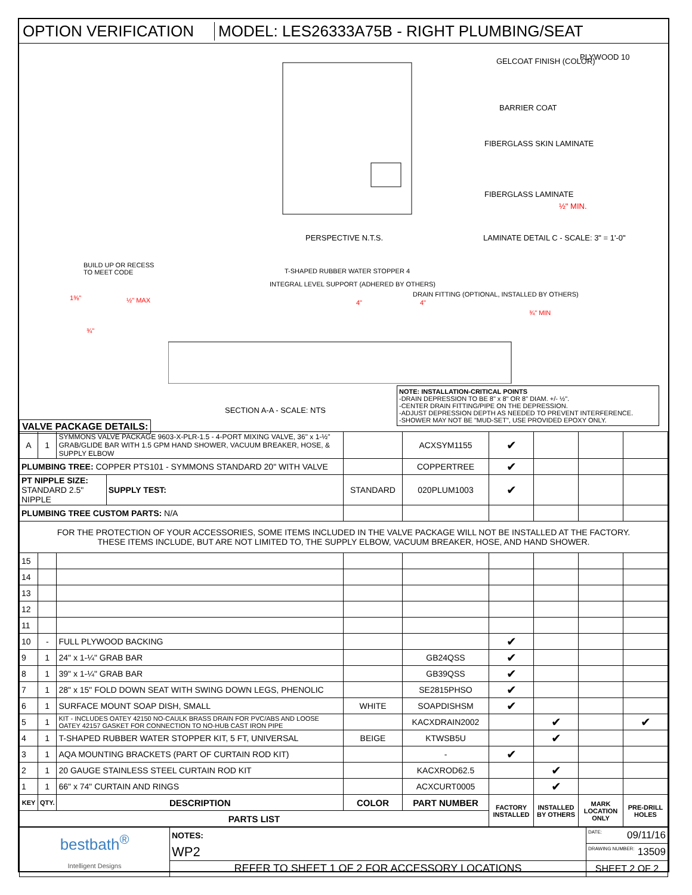OPTION VERIFICATION
MODEL: LES26333A75B - RIGHT PLUMBING/SEAT
GELCOAT FINISH (COLOR) PLYWOOD 10
BARRIER COAT
FIBERGLASS SKIN LAMINATE
FIBERGLASS LAMINATE
½" MIN.
PERSPECTIVE N.T.S. LAMINATE DETAIL C - SCALE: 3" = 1'-0"
BUILD UP OR RECESS
TO MEET CODE T-SHAPED RUBBER WATER STOPPER 4
INTEGRAL LEVEL SUPPORT (ADHERED BY OTHERS)
DRAIN FITTING (OPTIONAL, INSTALLED BY OTHERS)
½" MAX 1⅜"
4" 4"
¾" MIN
¾"
SECTION A-A - SCALE: NTS
NOTE: INSTALLATION-CRITICAL POINTS
-DRAIN DEPRESSION TO BE 8" x 8" OR 8" DIAM. +/- ½".
-CENTER DRAIN FITTING/PIPE ON THE DEPRESSION.
-ADJUST DEPRESSION DEPTH AS NEEDED TO PREVENT INTERFERENCE.
-SHOWER MAY NOT BE "MUD-SET", USE PROVIDED EPOXY ONLY.
VALVE PACKAGE DETAILS:
| A | 1 | SYMMONS VALVE PACKAGE 9603-X-PLR-1.5 - 4-PORT MIXING VALVE, 36" x 1-½" GRAB/GLIDE BAR WITH 1.5 GPM HAND SHOWER, VACUUM BREAKER, HOSE, & SUPPLY ELBOW | | | ACXSYM1155 | ✔ | | | |
| PLUMBING TREE: COPPER PTS101 - SYMMONS STANDARD 20" WITH VALVE | | | | | COPPERTREE | ✔ | | | |
| PT NIPPLE SIZE: STANDARD 2.5" NIPPLE | | | SUPPLY TEST: | STANDARD | 020PLUM1003 | ✔ | | | |
| PLUMBING TREE CUSTOM PARTS: N/A | | | | | | | | | |
| FOR THE PROTECTION OF YOUR ACCESSORIES, SOME ITEMS INCLUDED IN THE VALVE PACKAGE WILL NOT BE INSTALLED AT THE FACTORY. THESE ITEMS INCLUDE, BUT ARE NOT LIMITED TO, THE SUPPLY ELBOW, VACUUM BREAKER, HOSE, AND HAND SHOWER. | | | | | | | | | |
| 15 | | | | | | | | | |
| 14 | | | | | | | | | |
| 13 | | | | | | | | | |
| 12 | | | | | | | | | |
| 11 | | | | | | | | | |
| 10 | - | FULL PLYWOOD BACKING | | | | ✔ | | | |
| 9 | 1 | 24" x 1-¼" GRAB BAR | | | GB24QSS | ✔ | | | |
| 8 | 1 | 39" x 1-¼" GRAB BAR | | | GB39QSS | ✔ | | | |
| 7 | 1 | 28" x 15" FOLD DOWN SEAT WITH SWING DOWN LEGS, PHENOLIC | | | SE2815PHSO | ✔ | | | |
| 6 | 1 | SURFACE MOUNT SOAP DISH, SMALL | | WHITE | SOAPDISHSM | ✔ | | | |
| 5 | 1 | KIT - INCLUDES OATEY 42150 NO-CAULK BRASS DRAIN FOR PVC/ABS AND LOOSE OATEY 42157 GASKET FOR CONNECTION TO NO-HUB CAST IRON PIPE | | | KACXDRAIN2002 | | ✔ | | ✔ |
| 4 | 1 | T-SHAPED RUBBER WATER STOPPER KIT, 5 FT, UNIVERSAL | | BEIGE | KTWSB5U | | ✔ | | |
| 3 | 1 | AQA MOUNTING BRACKETS (PART OF CURTAIN ROD KIT) | | | - | ✔ | | | |
| 2 | 1 | 20 GAUGE STAINLESS STEEL CURTAIN ROD KIT | | | KACXROD62.5 | | ✔ | | |
| 1 | 1 | 66" x 74" CURTAIN AND RINGS | | | ACXCURT0005 | | ✔ | | |
| KEY | QTY. | DESCRIPTION | | COLOR | PART NUMBER | FACTORY INSTALLED | INSTALLED BY OTHERS | MARK LOCATION ONLY | PRE-DRILL HOLES |
| PARTS LIST | | | | | | | | | |
| bestbath<sup>®</sup> Intelligent Designs | NOTES: | DATE: 09/11/16 |
| | WP2 | DRAWING NUMBER: 13509 |
| | REFER TO SHEET 1 OF 2 FOR ACCESSORY LOCATIONS | SHEET 2 OF 2 |